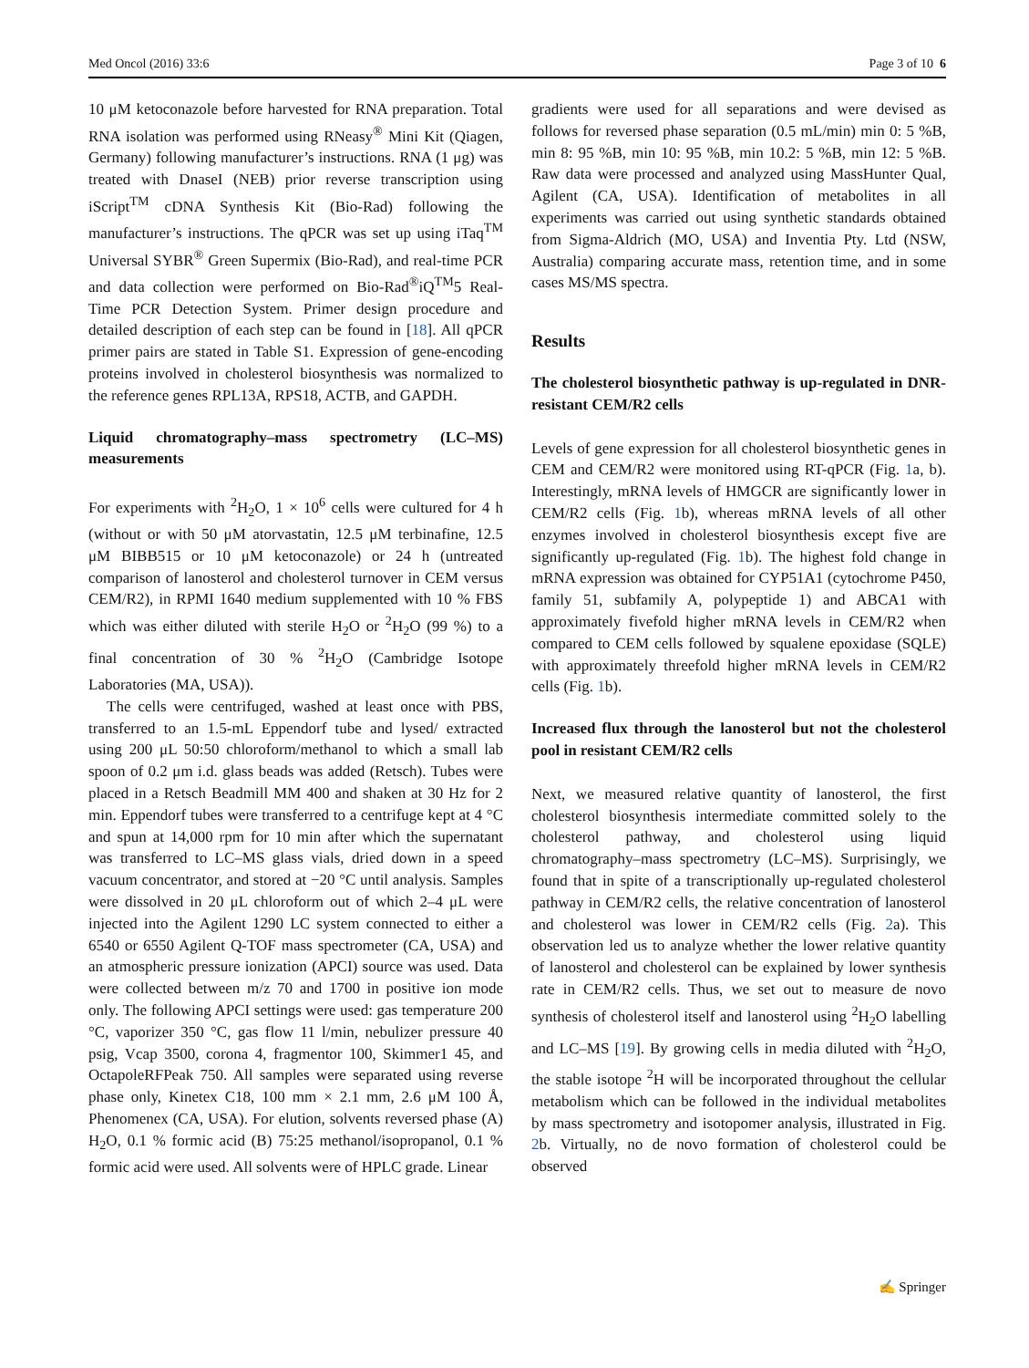Med Oncol (2016) 33:6 Page 3 of 10 6
10 μM ketoconazole before harvested for RNA preparation. Total RNA isolation was performed using RNeasy<sup>®</sup> Mini Kit (Qiagen, Germany) following manufacturer’s instructions. RNA (1 μg) was treated with DnaseI (NEB) prior reverse transcription using iScript<sup>TM</sup> cDNA Synthesis Kit (Bio-Rad) following the manufacturer’s instructions. The qPCR was set up using iTaq<sup>TM</sup> Universal SYBR<sup>®</sup> Green Supermix (Bio-Rad), and real-time PCR and data collection were performed on Bio-Rad<sup>®</sup>iQ<sup>TM</sup>5 Real-Time PCR Detection System. Primer design procedure and detailed description of each step can be found in [18]. All qPCR primer pairs are stated in Table S1. Expression of gene-encoding proteins involved in cholesterol biosynthesis was normalized to the reference genes RPL13A, RPS18, ACTB, and GAPDH.
Liquid chromatography–mass spectrometry (LC–MS) measurements
For experiments with <sup>2</sup>H<sub>2</sub>O, 1 × 10<sup>6</sup> cells were cultured for 4 h (without or with 50 μM atorvastatin, 12.5 μM terbinafine, 12.5 μM BIBB515 or 10 μM ketoconazole) or 24 h (untreated comparison of lanosterol and cholesterol turnover in CEM versus CEM/R2), in RPMI 1640 medium supplemented with 10 % FBS which was either diluted with sterile H<sub>2</sub>O or <sup>2</sup>H<sub>2</sub>O (99 %) to a final concentration of 30 % <sup>2</sup>H<sub>2</sub>O (Cambridge Isotope Laboratories (MA, USA)).
The cells were centrifuged, washed at least once with PBS, transferred to an 1.5-mL Eppendorf tube and lysed/ extracted using 200 μL 50:50 chloroform/methanol to which a small lab spoon of 0.2 μm i.d. glass beads was added (Retsch). Tubes were placed in a Retsch Beadmill MM 400 and shaken at 30 Hz for 2 min. Eppendorf tubes were transferred to a centrifuge kept at 4 °C and spun at 14,000 rpm for 10 min after which the supernatant was transferred to LC–MS glass vials, dried down in a speed vacuum concentrator, and stored at −20 °C until analysis. Samples were dissolved in 20 μL chloroform out of which 2–4 μL were injected into the Agilent 1290 LC system connected to either a 6540 or 6550 Agilent Q-TOF mass spectrometer (CA, USA) and an atmospheric pressure ionization (APCI) source was used. Data were collected between m/z 70 and 1700 in positive ion mode only. The following APCI settings were used: gas temperature 200 °C, vaporizer 350 °C, gas flow 11 l/min, nebulizer pressure 40 psig, Vcap 3500, corona 4, fragmentor 100, Skimmer1 45, and OctapoleRFPeak 750. All samples were separated using reverse phase only, Kinetex C18, 100 mm × 2.1 mm, 2.6 μM 100 Å, Phenomenex (CA, USA). For elution, solvents reversed phase (A) H<sub>2</sub>O, 0.1 % formic acid (B) 75:25 methanol/isopropanol, 0.1 % formic acid were used. All solvents were of HPLC grade. Linear
gradients were used for all separations and were devised as follows for reversed phase separation (0.5 mL/min) min 0: 5 %B, min 8: 95 %B, min 10: 95 %B, min 10.2: 5 %B, min 12: 5 %B. Raw data were processed and analyzed using MassHunter Qual, Agilent (CA, USA). Identification of metabolites in all experiments was carried out using synthetic standards obtained from Sigma-Aldrich (MO, USA) and Inventia Pty. Ltd (NSW, Australia) comparing accurate mass, retention time, and in some cases MS/MS spectra.
Results
The cholesterol biosynthetic pathway is up-regulated in DNR-resistant CEM/R2 cells
Levels of gene expression for all cholesterol biosynthetic genes in CEM and CEM/R2 were monitored using RT-qPCR (Fig. 1a, b). Interestingly, mRNA levels of HMGCR are significantly lower in CEM/R2 cells (Fig. 1b), whereas mRNA levels of all other enzymes involved in cholesterol biosynthesis except five are significantly up-regulated (Fig. 1b). The highest fold change in mRNA expression was obtained for CYP51A1 (cytochrome P450, family 51, subfamily A, polypeptide 1) and ABCA1 with approximately fivefold higher mRNA levels in CEM/R2 when compared to CEM cells followed by squalene epoxidase (SQLE) with approximately threefold higher mRNA levels in CEM/R2 cells (Fig. 1b).
Increased flux through the lanosterol but not the cholesterol pool in resistant CEM/R2 cells
Next, we measured relative quantity of lanosterol, the first cholesterol biosynthesis intermediate committed solely to the cholesterol pathway, and cholesterol using liquid chromatography–mass spectrometry (LC–MS). Surprisingly, we found that in spite of a transcriptionally up-regulated cholesterol pathway in CEM/R2 cells, the relative concentration of lanosterol and cholesterol was lower in CEM/R2 cells (Fig. 2a). This observation led us to analyze whether the lower relative quantity of lanosterol and cholesterol can be explained by lower synthesis rate in CEM/R2 cells. Thus, we set out to measure de novo synthesis of cholesterol itself and lanosterol using <sup>2</sup>H<sub>2</sub>O labelling and LC–MS [19]. By growing cells in media diluted with <sup>2</sup>H<sub>2</sub>O, the stable isotope <sup>2</sup>H will be incorporated throughout the cellular metabolism which can be followed in the individual metabolites by mass spectrometry and isotopomer analysis, illustrated in Fig. 2b. Virtually, no de novo formation of cholesterol could be observed
✍ Springer